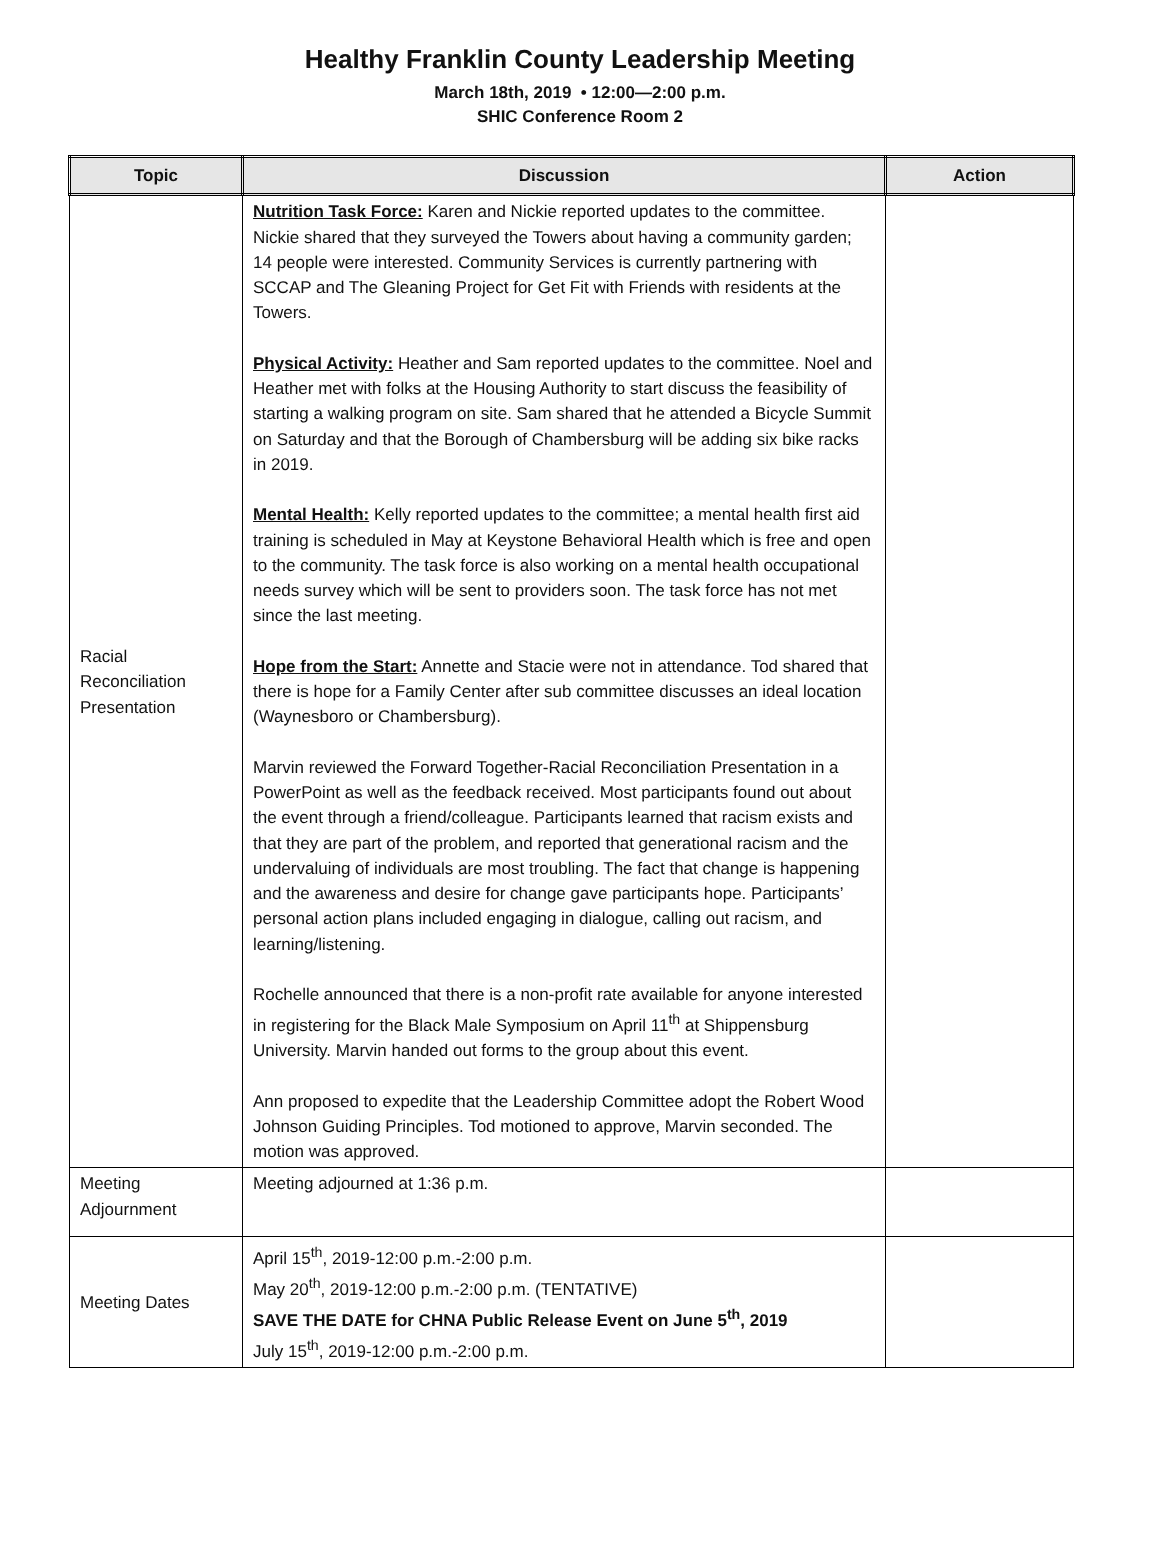Healthy Franklin County Leadership Meeting
March 18th, 2019 • 12:00—2:00 p.m.
SHIC Conference Room 2
| Topic | Discussion | Action |
| --- | --- | --- |
| Racial Reconciliation Presentation | Nutrition Task Force: Karen and Nickie reported updates to the committee. Nickie shared that they surveyed the Towers about having a community garden; 14 people were interested. Community Services is currently partnering with SCCAP and The Gleaning Project for Get Fit with Friends with residents at the Towers. Physical Activity: Heather and Sam reported updates to the committee. Noel and Heather met with folks at the Housing Authority to start discuss the feasibility of starting a walking program on site. Sam shared that he attended a Bicycle Summit on Saturday and that the Borough of Chambersburg will be adding six bike racks in 2019. Mental Health: Kelly reported updates to the committee; a mental health first aid training is scheduled in May at Keystone Behavioral Health which is free and open to the community. The task force is also working on a mental health occupational needs survey which will be sent to providers soon. The task force has not met since the last meeting. Hope from the Start: Annette and Stacie were not in attendance. Tod shared that there is hope for a Family Center after sub committee discusses an ideal location (Waynesboro or Chambersburg). Marvin reviewed the Forward Together-Racial Reconciliation Presentation in a PowerPoint as well as the feedback received. Most participants found out about the event through a friend/colleague. Participants learned that racism exists and that they are part of the problem, and reported that generational racism and the undervaluing of individuals are most troubling. The fact that change is happening and the awareness and desire for change gave participants hope. Participants’ personal action plans included engaging in dialogue, calling out racism, and learning/listening. Rochelle announced that there is a non-profit rate available for anyone interested in registering for the Black Male Symposium on April 11<sup>th</sup> at Shippensburg University. Marvin handed out forms to the group about this event. Ann proposed to expedite that the Leadership Committee adopt the Robert Wood Johnson Guiding Principles. Tod motioned to approve, Marvin seconded. The motion was approved. | |
| Meeting Adjournment | Meeting adjourned at 1:36 p.m. | |
| Meeting Dates | April 15<sup>th</sup>, 2019-12:00 p.m.-2:00 p.m. May 20<sup>th</sup>, 2019-12:00 p.m.-2:00 p.m. (TENTATIVE) SAVE THE DATE for CHNA Public Release Event on June 5<sup>th</sup>, 2019 July 15<sup>th</sup>, 2019-12:00 p.m.-2:00 p.m. | |